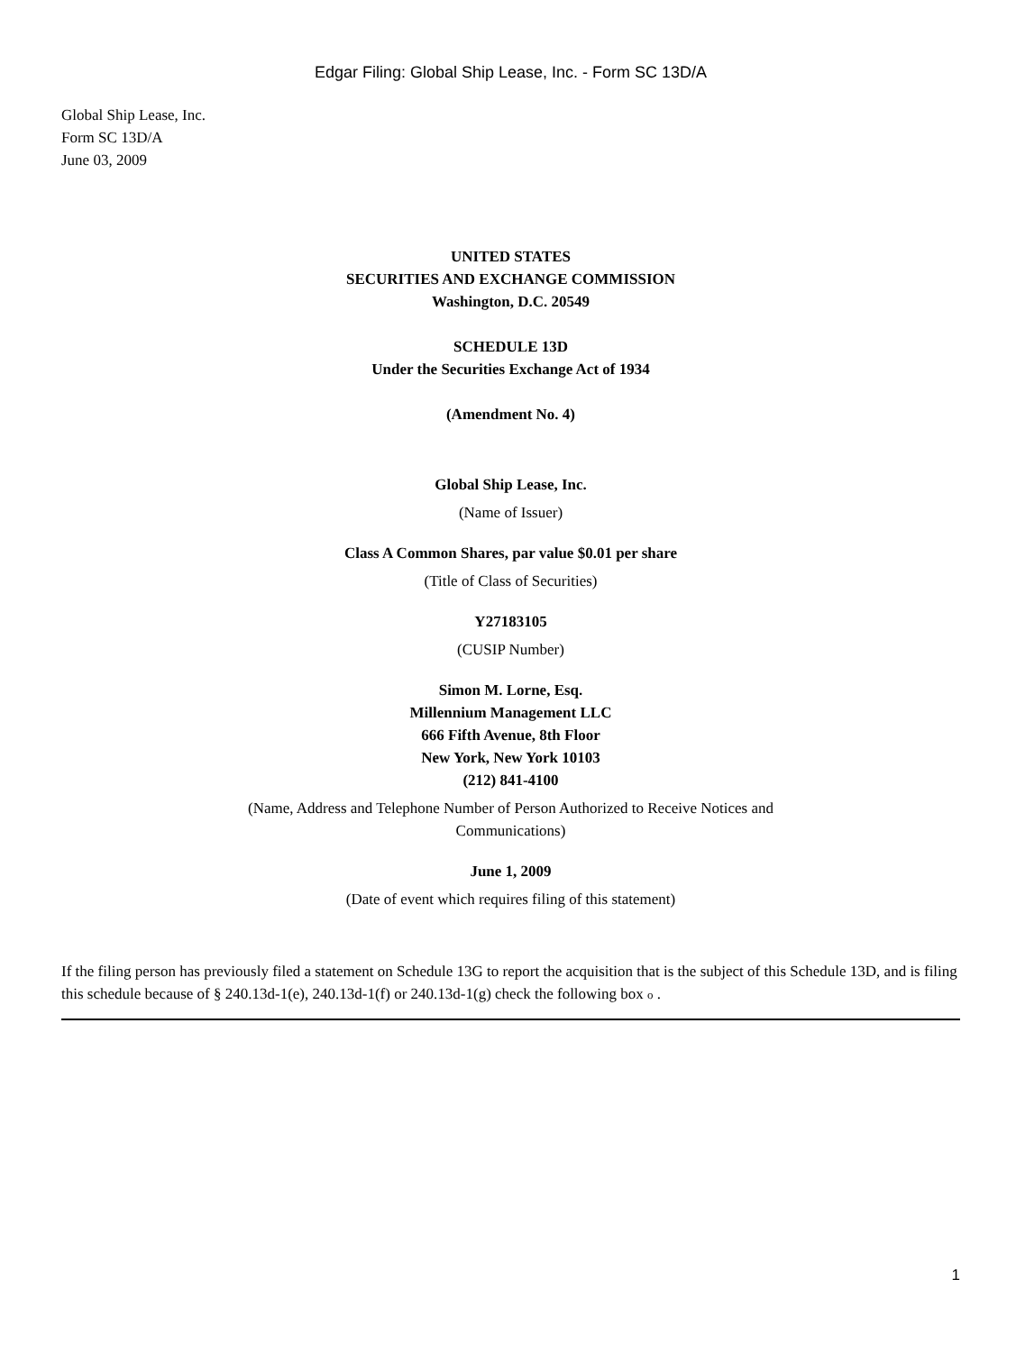Edgar Filing: Global Ship Lease, Inc. - Form SC 13D/A
Global Ship Lease, Inc.
Form SC 13D/A
June 03, 2009
UNITED STATES
SECURITIES AND EXCHANGE COMMISSION
Washington, D.C. 20549
SCHEDULE 13D
Under the Securities Exchange Act of 1934
(Amendment No. 4)
Global Ship Lease, Inc.
(Name of Issuer)
Class A Common Shares, par value $0.01 per share
(Title of Class of Securities)
Y27183105
(CUSIP Number)
Simon M. Lorne, Esq.
Millennium Management LLC
666 Fifth Avenue, 8th Floor
New York, New York 10103
(212) 841-4100
(Name, Address and Telephone Number of Person Authorized to Receive Notices and
Communications)
June 1, 2009
(Date of event which requires filing of this statement)
If the filing person has previously filed a statement on Schedule 13G to report the acquisition that is the subject of this Schedule 13D, and is filing this schedule because of § 240.13d-1(e), 240.13d-1(f) or 240.13d-1(g) check the following box o .
1